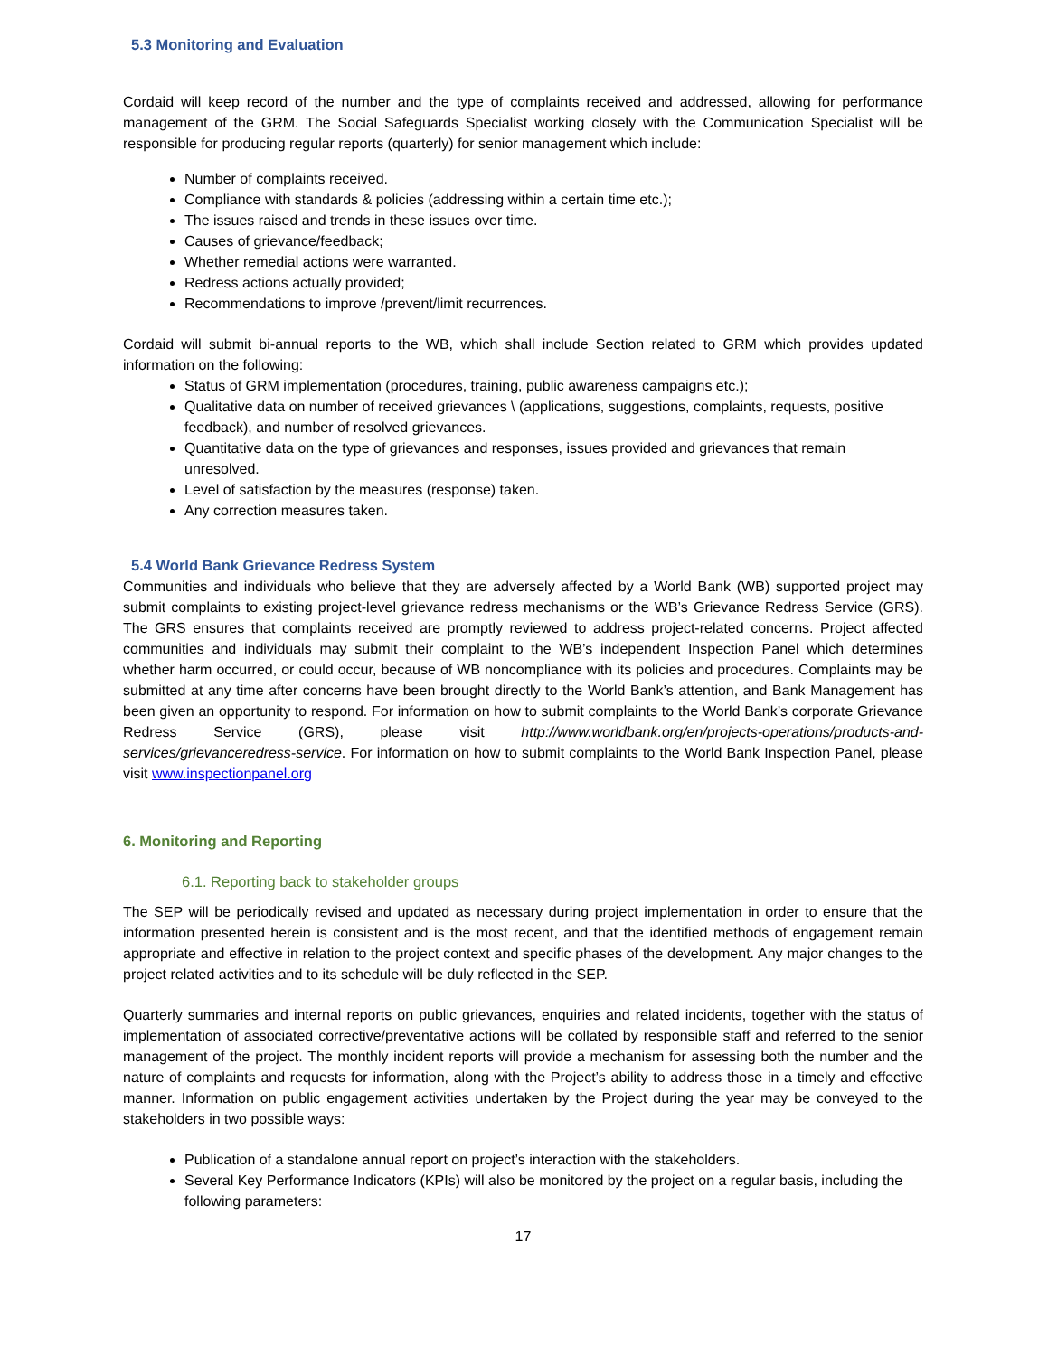5.3 Monitoring and Evaluation
Cordaid will keep record of the number and the type of complaints received and addressed, allowing for performance management of the GRM. The Social Safeguards Specialist working closely with the Communication Specialist will be responsible for producing regular reports (quarterly) for senior management which include:
Number of complaints received.
Compliance with standards & policies (addressing within a certain time etc.);
The issues raised and trends in these issues over time.
Causes of grievance/feedback;
Whether remedial actions were warranted.
Redress actions actually provided;
Recommendations to improve /prevent/limit recurrences.
Cordaid will submit bi-annual reports to the WB, which shall include Section related to GRM which provides updated information on the following:
Status of GRM implementation (procedures, training, public awareness campaigns etc.);
Qualitative data on number of received grievances \ (applications, suggestions, complaints, requests, positive feedback), and number of resolved grievances.
Quantitative data on the type of grievances and responses, issues provided and grievances that remain unresolved.
Level of satisfaction by the measures (response) taken.
Any correction measures taken.
5.4 World Bank Grievance Redress System
Communities and individuals who believe that they are adversely affected by a World Bank (WB) supported project may submit complaints to existing project-level grievance redress mechanisms or the WB’s Grievance Redress Service (GRS). The GRS ensures that complaints received are promptly reviewed to address project-related concerns. Project affected communities and individuals may submit their complaint to the WB’s independent Inspection Panel which determines whether harm occurred, or could occur, because of WB noncompliance with its policies and procedures. Complaints may be submitted at any time after concerns have been brought directly to the World Bank’s attention, and Bank Management has been given an opportunity to respond. For information on how to submit complaints to the World Bank’s corporate Grievance Redress Service (GRS), please visit http://www.worldbank.org/en/projects-operations/products-and-services/grievanceredress-service. For information on how to submit complaints to the World Bank Inspection Panel, please visit www.inspectionpanel.org
6. Monitoring and Reporting
6.1. Reporting back to stakeholder groups
The SEP will be periodically revised and updated as necessary during project implementation in order to ensure that the information presented herein is consistent and is the most recent, and that the identified methods of engagement remain appropriate and effective in relation to the project context and specific phases of the development. Any major changes to the project related activities and to its schedule will be duly reflected in the SEP.
Quarterly summaries and internal reports on public grievances, enquiries and related incidents, together with the status of implementation of associated corrective/preventative actions will be collated by responsible staff and referred to the senior management of the project. The monthly incident reports will provide a mechanism for assessing both the number and the nature of complaints and requests for information, along with the Project’s ability to address those in a timely and effective manner. Information on public engagement activities undertaken by the Project during the year may be conveyed to the stakeholders in two possible ways:
Publication of a standalone annual report on project’s interaction with the stakeholders.
Several Key Performance Indicators (KPIs) will also be monitored by the project on a regular basis, including the following parameters:
17